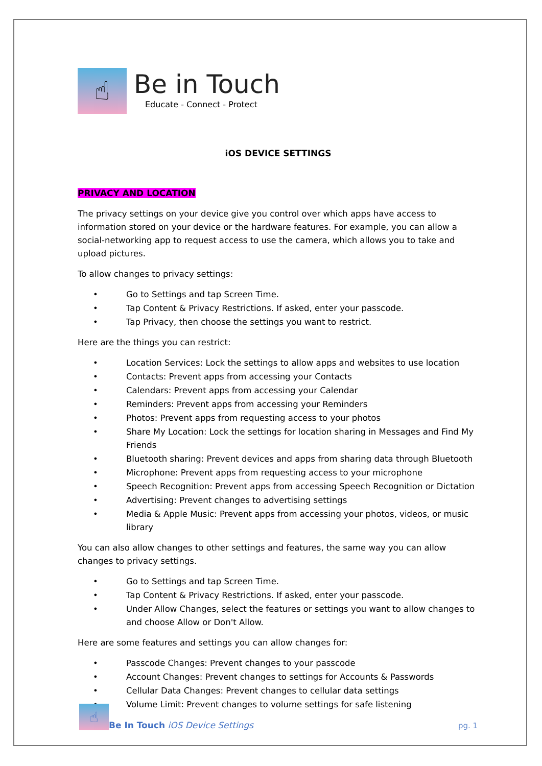☝
Be in Touch
Educate - Connect - Protect
iOS DEVICE SETTINGS
PRIVACY AND LOCATION
The privacy settings on your device give you control over which apps have access to information stored on your device or the hardware features. For example, you can allow a social-networking app to request access to use the camera, which allows you to take and upload pictures.
To allow changes to privacy settings:
• Go to Settings and tap Screen Time.
• Tap Content & Privacy Restrictions. If asked, enter your passcode.
• Tap Privacy, then choose the settings you want to restrict.
Here are the things you can restrict:
• Location Services: Lock the settings to allow apps and websites to use location
• Contacts: Prevent apps from accessing your Contacts
• Calendars: Prevent apps from accessing your Calendar
• Reminders: Prevent apps from accessing your Reminders
• Photos: Prevent apps from requesting access to your photos
• Share My Location: Lock the settings for location sharing in Messages and Find My Friends
• Bluetooth sharing: Prevent devices and apps from sharing data through Bluetooth
• Microphone: Prevent apps from requesting access to your microphone
• Speech Recognition: Prevent apps from accessing Speech Recognition or Dictation
• Advertising: Prevent changes to advertising settings
• Media & Apple Music: Prevent apps from accessing your photos, videos, or music library
You can also allow changes to other settings and features, the same way you can allow changes to privacy settings.
• Go to Settings and tap Screen Time.
• Tap Content & Privacy Restrictions. If asked, enter your passcode.
• Under Allow Changes, select the features or settings you want to allow changes to and choose Allow or Don't Allow.
Here are some features and settings you can allow changes for:
• Passcode Changes: Prevent changes to your passcode
• Account Changes: Prevent changes to settings for Accounts & Passwords
• Cellular Data Changes: Prevent changes to cellular data settings
• Volume Limit: Prevent changes to volume settings for safe listening
☝
Be In Touch iOS Device Settings pg. 1